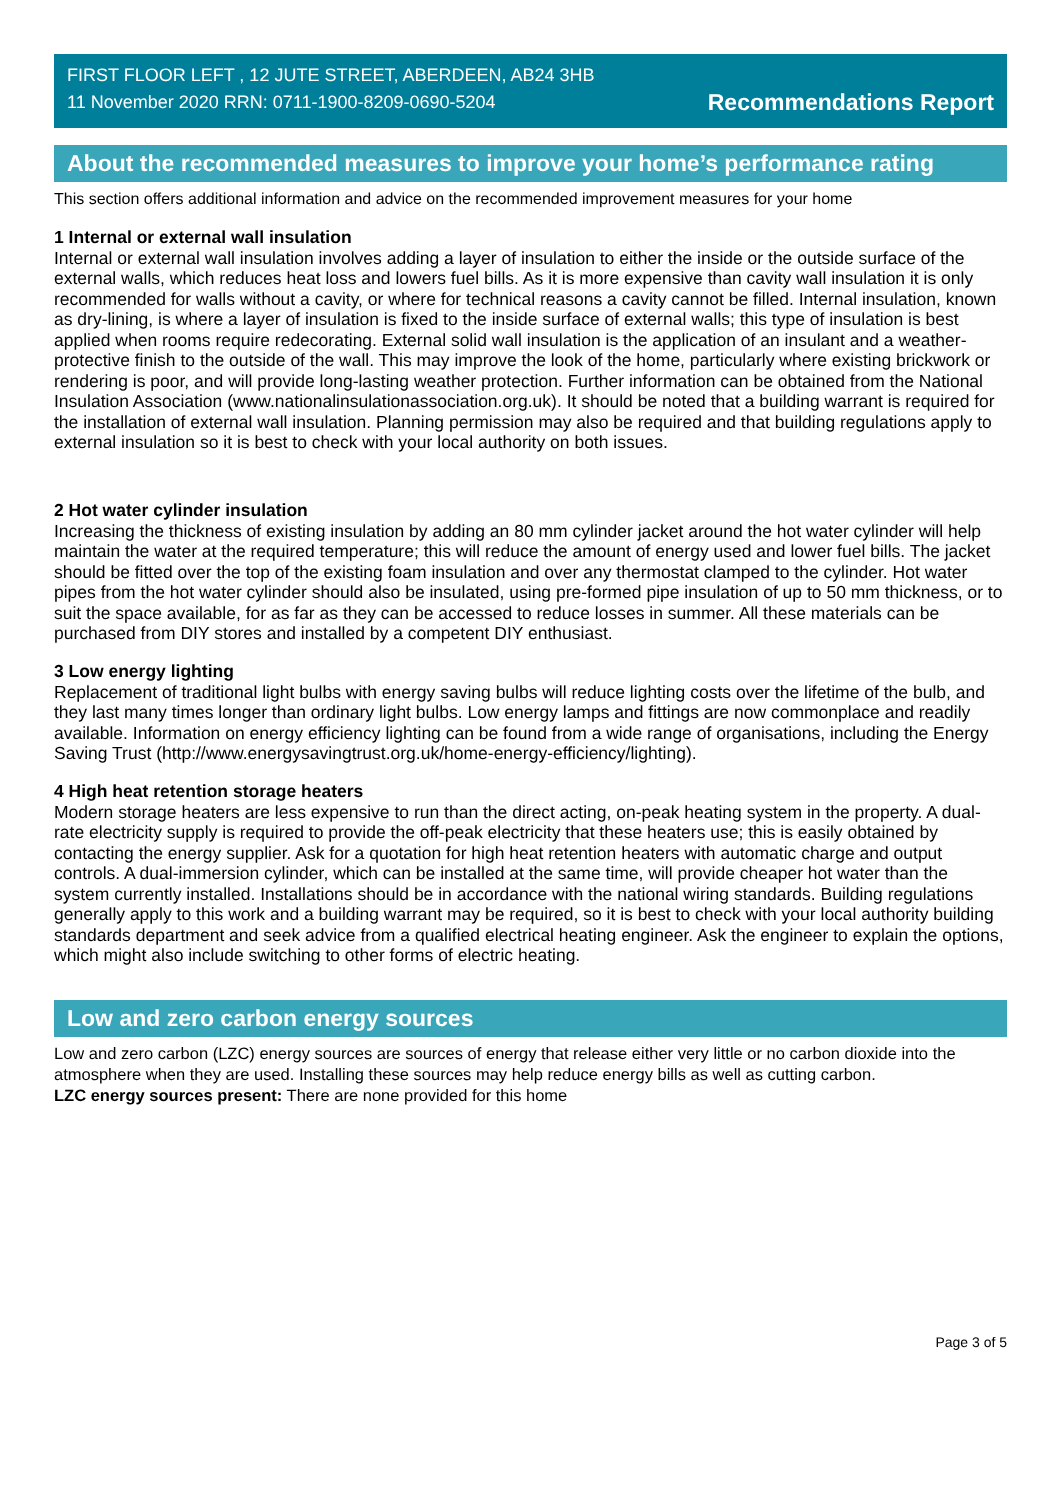FIRST FLOOR LEFT , 12 JUTE STREET, ABERDEEN, AB24 3HB
11 November 2020 RRN: 0711-1900-8209-0690-5204
Recommendations Report
About the recommended measures to improve your home’s performance rating
This section offers additional information and advice on the recommended improvement measures for your home
1 Internal or external wall insulation
Internal or external wall insulation involves adding a layer of insulation to either the inside or the outside surface of the external walls, which reduces heat loss and lowers fuel bills. As it is more expensive than cavity wall insulation it is only recommended for walls without a cavity, or where for technical reasons a cavity cannot be filled. Internal insulation, known as dry-lining, is where a layer of insulation is fixed to the inside surface of external walls; this type of insulation is best applied when rooms require redecorating. External solid wall insulation is the application of an insulant and a weather-protective finish to the outside of the wall. This may improve the look of the home, particularly where existing brickwork or rendering is poor, and will provide long-lasting weather protection. Further information can be obtained from the National Insulation Association (www.nationalinsulationassociation.org.uk). It should be noted that a building warrant is required for the installation of external wall insulation. Planning permission may also be required and that building regulations apply to external insulation so it is best to check with your local authority on both issues.
2 Hot water cylinder insulation
Increasing the thickness of existing insulation by adding an 80 mm cylinder jacket around the hot water cylinder will help maintain the water at the required temperature; this will reduce the amount of energy used and lower fuel bills. The jacket should be fitted over the top of the existing foam insulation and over any thermostat clamped to the cylinder. Hot water pipes from the hot water cylinder should also be insulated, using pre-formed pipe insulation of up to 50 mm thickness, or to suit the space available, for as far as they can be accessed to reduce losses in summer. All these materials can be purchased from DIY stores and installed by a competent DIY enthusiast.
3 Low energy lighting
Replacement of traditional light bulbs with energy saving bulbs will reduce lighting costs over the lifetime of the bulb, and they last many times longer than ordinary light bulbs. Low energy lamps and fittings are now commonplace and readily available. Information on energy efficiency lighting can be found from a wide range of organisations, including the Energy Saving Trust (http://www.energysavingtrust.org.uk/home-energy-efficiency/lighting).
4 High heat retention storage heaters
Modern storage heaters are less expensive to run than the direct acting, on-peak heating system in the property. A dual-rate electricity supply is required to provide the off-peak electricity that these heaters use; this is easily obtained by contacting the energy supplier. Ask for a quotation for high heat retention heaters with automatic charge and output controls. A dual-immersion cylinder, which can be installed at the same time, will provide cheaper hot water than the system currently installed. Installations should be in accordance with the national wiring standards. Building regulations generally apply to this work and a building warrant may be required, so it is best to check with your local authority building standards department and seek advice from a qualified electrical heating engineer. Ask the engineer to explain the options, which might also include switching to other forms of electric heating.
Low and zero carbon energy sources
Low and zero carbon (LZC) energy sources are sources of energy that release either very little or no carbon dioxide into the atmosphere when they are used. Installing these sources may help reduce energy bills as well as cutting carbon.
LZC energy sources present: There are none provided for this home
Page 3 of 5